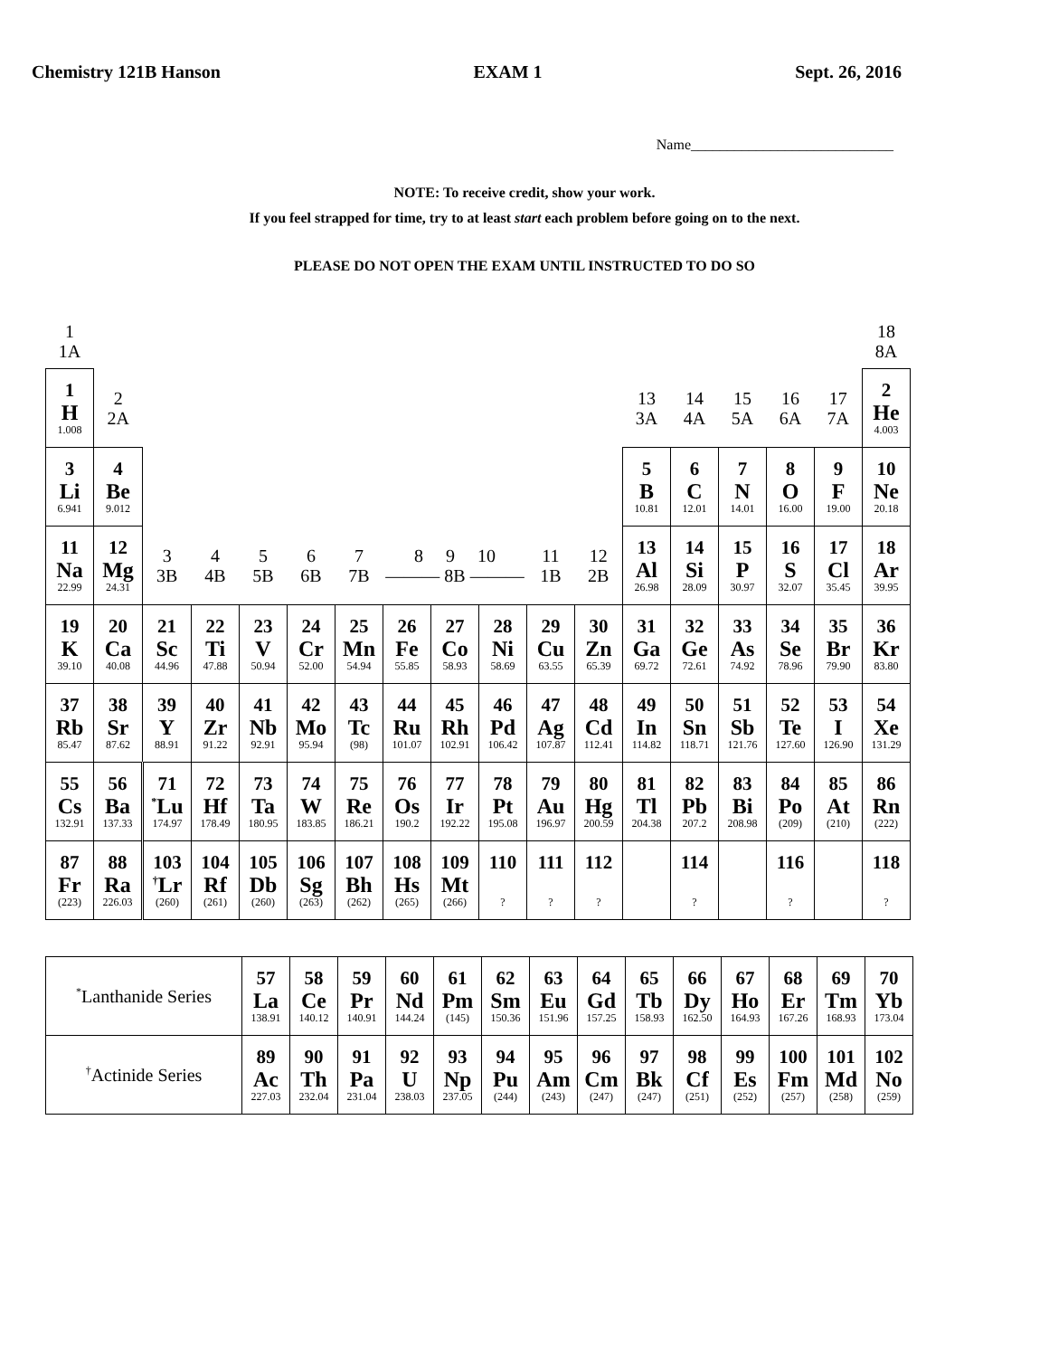Chemistry 121B Hanson EXAM 1 Sept. 26, 2016
Name____________________________
NOTE: To receive credit, show your work.
If you feel strapped for time, try to at least start each problem before going on to the next.
PLEASE DO NOT OPEN THE EXAM UNTIL INSTRUCTED TO DO SO
| 1 1A | | | | | | | | | | | | | | | | | 18 8A |
| 1 H 1.008 | 2 2A | | | | | | | | | | | 13 3A | 14 4A | 15 5A | 16 6A | 17 7A | 2 He 4.003 |
| 3 Li 6.941 | 4 Be 9.012 | | | | | | | | | | | 5 B 10.81 | 6 C 12.01 | 7 N 14.01 | 8 O 16.00 | 9 F 19.00 | 10 Ne 20.18 |
| 11 Na 22.99 | 12 Mg 24.31 | 3 3B | 4 4B | 5 5B | 6 6B | 7 7B | 8 9 10 ——— 8B ——— | | | 11 1B | 12 2B | 13 Al 26.98 | 14 Si 28.09 | 15 P 30.97 | 16 S 32.07 | 17 Cl 35.45 | 18 Ar 39.95 |
| 19 K 39.10 | 20 Ca 40.08 | 21 Sc 44.96 | 22 Ti 47.88 | 23 V 50.94 | 24 Cr 52.00 | 25 Mn 54.94 | 26 Fe 55.85 | 27 Co 58.93 | 28 Ni 58.69 | 29 Cu 63.55 | 30 Zn 65.39 | 31 Ga 69.72 | 32 Ge 72.61 | 33 As 74.92 | 34 Se 78.96 | 35 Br 79.90 | 36 Kr 83.80 |
| 37 Rb 85.47 | 38 Sr 87.62 | 39 Y 88.91 | 40 Zr 91.22 | 41 Nb 92.91 | 42 Mo 95.94 | 43 Tc (98) | 44 Ru 101.07 | 45 Rh 102.91 | 46 Pd 106.42 | 47 Ag 107.87 | 48 Cd 112.41 | 49 In 114.82 | 50 Sn 118.71 | 51 Sb 121.76 | 52 Te 127.60 | 53 I 126.90 | 54 Xe 131.29 |
| 55 Cs 132.91 | 56 Ba 137.33 | 71 <sup>*</sup>Lu 174.97 | 72 Hf 178.49 | 73 Ta 180.95 | 74 W 183.85 | 75 Re 186.21 | 76 Os 190.2 | 77 Ir 192.22 | 78 Pt 195.08 | 79 Au 196.97 | 80 Hg 200.59 | 81 Tl 204.38 | 82 Pb 207.2 | 83 Bi 208.98 | 84 Po (209) | 85 At (210) | 86 Rn (222) |
| 87 Fr (223) | 88 Ra 226.03 | 103 <sup>†</sup>Lr (260) | 104 Rf (261) | 105 Db (260) | 106 Sg (263) | 107 Bh (262) | 108 Hs (265) | 109 Mt (266) | 110 ? | 111 ? | 112 ? | | 114 ? | | 116 ? | | 118 ? |
| <sup>*</sup> Lanthanide Series | 57 La 138.91 | 58 Ce 140.12 | 59 Pr 140.91 | 60 Nd 144.24 | 61 Pm (145) | 62 Sm 150.36 | 63 Eu 151.96 | 64 Gd 157.25 | 65 Tb 158.93 | 66 Dy 162.50 | 67 Ho 164.93 | 68 Er 167.26 | 69 Tm 168.93 | 70 Yb 173.04 |
| <sup>†</sup> Actinide Series | 89 Ac 227.03 | 90 Th 232.04 | 91 Pa 231.04 | 92 U 238.03 | 93 Np 237.05 | 94 Pu (244) | 95 Am (243) | 96 Cm (247) | 97 Bk (247) | 98 Cf (251) | 99 Es (252) | 100 Fm (257) | 101 Md (258) | 102 No (259) |